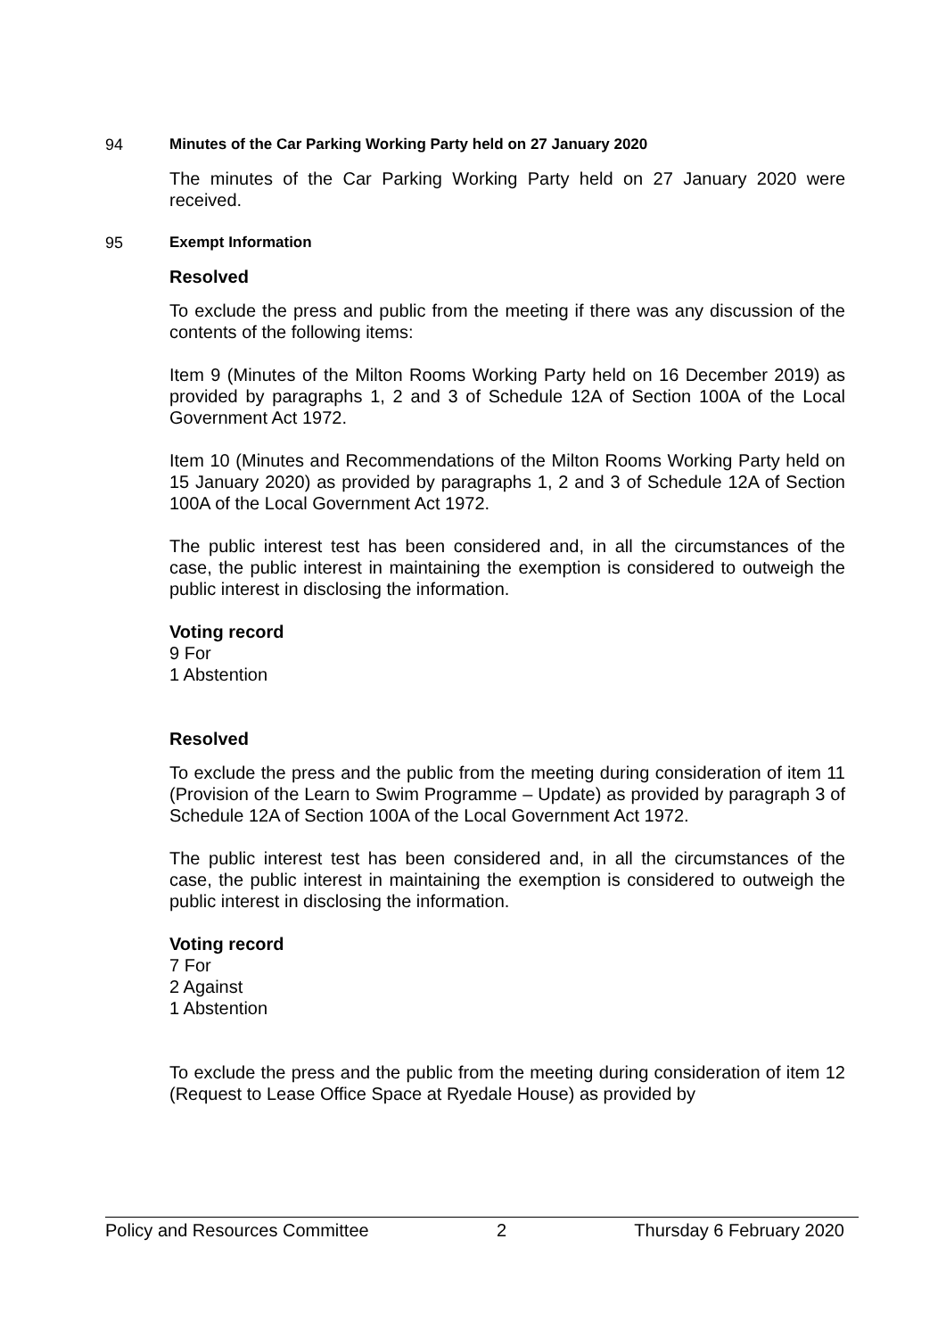94 Minutes of the Car Parking Working Party held on 27 January 2020
The minutes of the Car Parking Working Party held on 27 January 2020 were received.
95 Exempt Information
Resolved
To exclude the press and public from the meeting if there was any discussion of the contents of the following items:
Item 9 (Minutes of the Milton Rooms Working Party held on 16 December 2019) as provided by paragraphs 1, 2 and 3 of Schedule 12A of Section 100A of the Local Government Act 1972.
Item 10 (Minutes and Recommendations of the Milton Rooms Working Party held on 15 January 2020) as provided by paragraphs 1, 2 and 3 of Schedule 12A of Section 100A of the Local Government Act 1972.
The public interest test has been considered and, in all the circumstances of the case, the public interest in maintaining the exemption is considered to outweigh the public interest in disclosing the information.
Voting record
9 For
1 Abstention
Resolved
To exclude the press and the public from the meeting during consideration of item 11 (Provision of the Learn to Swim Programme – Update) as provided by paragraph 3 of Schedule 12A of Section 100A of the Local Government Act 1972.
The public interest test has been considered and, in all the circumstances of the case, the public interest in maintaining the exemption is considered to outweigh the public interest in disclosing the information.
Voting record
7 For
2 Against
1 Abstention
To exclude the press and the public from the meeting during consideration of item 12 (Request to Lease Office Space at Ryedale House) as provided by
Policy and Resources Committee 2 Thursday 6 February 2020